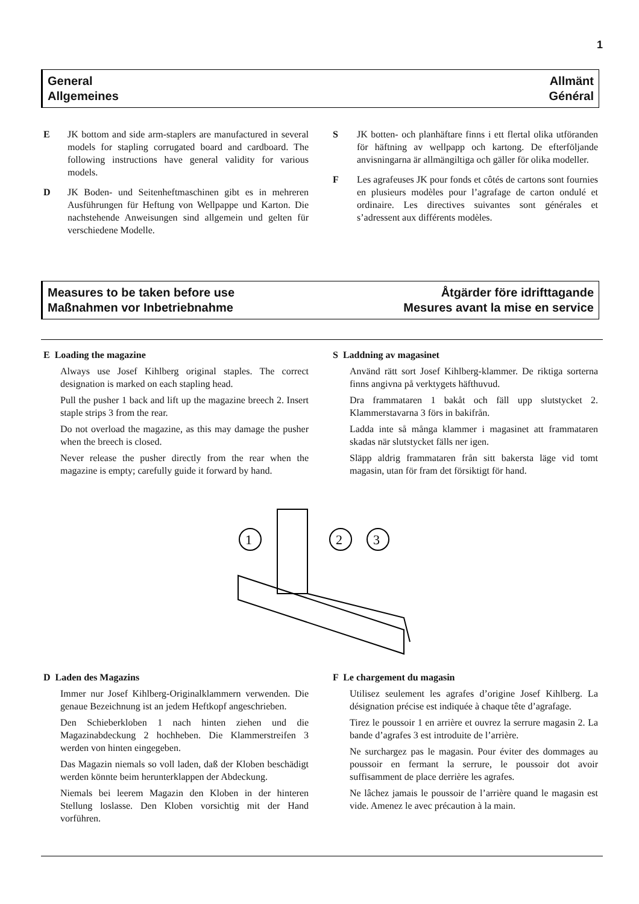1
General
Allgemeines
Allmänt
Général
E JK bottom and side arm-staplers are manufactured in several models for stapling corrugated board and cardboard. The following instructions have general validity for various models.
D JK Boden- und Seitenheftmaschinen gibt es in mehreren Ausführungen für Heftung von Wellpappe und Karton. Die nachstehende Anweisungen sind allgemein und gelten für verschiedene Modelle.
S JK botten- och planhäftare finns i ett flertal olika utföranden för häftning av wellpapp och kartong. De efterföljande anvisningarna är allmängiltiga och gäller för olika modeller.
F Les agrafeuses JK pour fonds et côtés de cartons sont fournies en plusieurs modèles pour l’agrafage de carton ondulé et ordinaire. Les directives suivantes sont générales et s’adressent aux différents modèles.
Measures to be taken before use
Maßnahmen vor Inbetriebnahme
Åtgärder före idrifttagande
Mesures avant la mise en service
E Loading the magazine
Always use Josef Kihlberg original staples. The correct designation is marked on each stapling head.
Pull the pusher 1 back and lift up the magazine breech 2. Insert staple strips 3 from the rear.
Do not overload the magazine, as this may damage the pusher when the breech is closed.
Never release the pusher directly from the rear when the magazine is empty; carefully guide it forward by hand.
S Laddning av magasinet
Använd rätt sort Josef Kihlberg-klammer. De riktiga sorterna finns angivna på verktygets häfthuvud.
Dra frammataren 1 bakåt och fäll upp slutstycket 2. Klammerstavarna 3 förs in bakifrån.
Ladda inte så många klammer i magasinet att frammataren skadas när slutstycket fälls ner igen.
Släpp aldrig frammataren från sitt bakersta läge vid tomt magasin, utan för fram det försiktigt för hand.
1
2
3
D Laden des Magazins
Immer nur Josef Kihlberg-Originalklammern verwenden. Die genaue Bezeichnung ist an jedem Heftkopf angeschrieben.
Den Schieberkloben 1 nach hinten ziehen und die Magazinabdeckung 2 hochheben. Die Klammerstreifen 3 werden von hinten eingegeben.
Das Magazin niemals so voll laden, daß der Kloben beschädigt werden könnte beim herunterklappen der Abdeckung.
Niemals bei leerem Magazin den Kloben in der hinteren Stellung loslasse. Den Kloben vorsichtig mit der Hand vorführen.
F Le chargement du magasin
Utilisez seulement les agrafes d’origine Josef Kihlberg. La désignation précise est indiquée à chaque tête d’agrafage.
Tirez le poussoir 1 en arrière et ouvrez la serrure magasin 2. La bande d’agrafes 3 est introduite de l’arrière.
Ne surchargez pas le magasin. Pour éviter des dommages au poussoir en fermant la serrure, le poussoir dot avoir suffisamment de place derrière les agrafes.
Ne lâchez jamais le poussoir de l’arrière quand le magasin est vide. Amenez le avec précaution à la main.